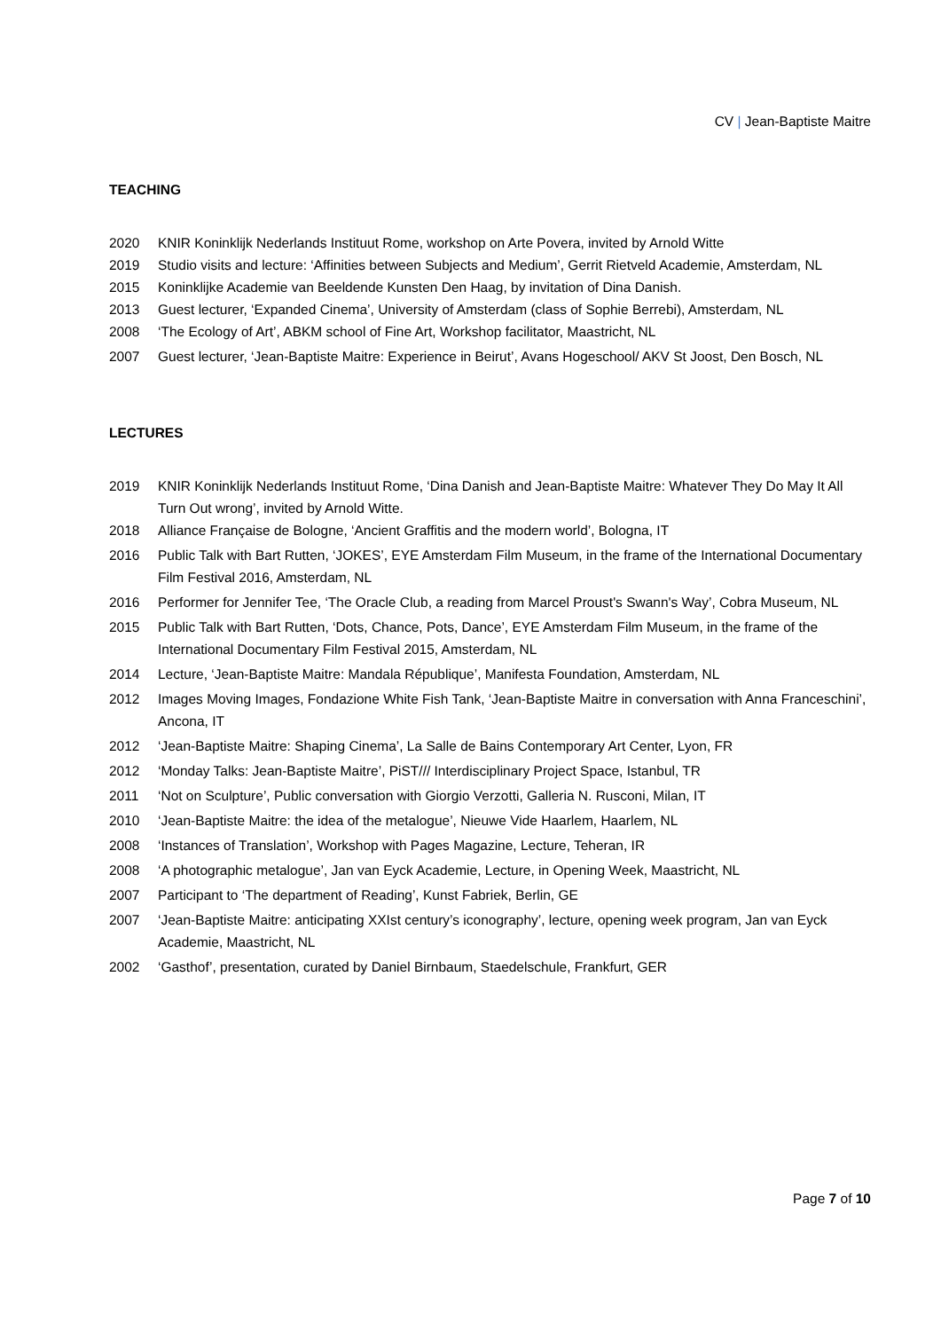CV | Jean-Baptiste Maitre
TEACHING
2020 KNIR Koninklijk Nederlands Instituut Rome, workshop on Arte Povera, invited by Arnold Witte
2019 Studio visits and lecture: ‘Affinities between Subjects and Medium’, Gerrit Rietveld Academie, Amsterdam, NL
2015 Koninklijke Academie van Beeldende Kunsten Den Haag, by invitation of Dina Danish.
2013 Guest lecturer, ‘Expanded Cinema’, University of Amsterdam (class of Sophie Berrebi), Amsterdam, NL
2008 ‘The Ecology of Art’, ABKM school of Fine Art, Workshop facilitator, Maastricht, NL
2007 Guest lecturer, ‘Jean-Baptiste Maitre: Experience in Beirut’, Avans Hogeschool/ AKV St Joost, Den Bosch, NL
LECTURES
2019 KNIR Koninklijk Nederlands Instituut Rome, ‘Dina Danish and Jean-Baptiste Maitre: Whatever They Do May It All Turn Out wrong’, invited by Arnold Witte.
2018 Alliance Française de Bologne, ‘Ancient Graffitis and the modern world’, Bologna, IT
2016 Public Talk with Bart Rutten, ‘JOKES’, EYE Amsterdam Film Museum, in the frame of the International Documentary Film Festival 2016, Amsterdam, NL
2016 Performer for Jennifer Tee, ‘The Oracle Club, a reading from Marcel Proust's Swann's Way’, Cobra Museum, NL
2015 Public Talk with Bart Rutten, ‘Dots, Chance, Pots, Dance’, EYE Amsterdam Film Museum, in the frame of the International Documentary Film Festival 2015, Amsterdam, NL
2014 Lecture, ‘Jean-Baptiste Maitre: Mandala République’, Manifesta Foundation, Amsterdam, NL
2012 Images Moving Images, Fondazione White Fish Tank, ‘Jean-Baptiste Maitre in conversation with Anna Franceschini’, Ancona, IT
2012 ‘Jean-Baptiste Maitre: Shaping Cinema’, La Salle de Bains Contemporary Art Center, Lyon, FR
2012 ‘Monday Talks: Jean-Baptiste Maitre’, PiST/// Interdisciplinary Project Space, Istanbul, TR
2011 ‘Not on Sculpture’, Public conversation with Giorgio Verzotti, Galleria N. Rusconi, Milan, IT
2010 ‘Jean-Baptiste Maitre: the idea of the metalogue’, Nieuwe Vide Haarlem, Haarlem, NL
2008 ‘Instances of Translation’, Workshop with Pages Magazine, Lecture, Teheran, IR
2008 ‘A photographic metalogue’, Jan van Eyck Academie, Lecture, in Opening Week, Maastricht, NL
2007 Participant to ‘The department of Reading’, Kunst Fabriek, Berlin, GE
2007 ‘Jean-Baptiste Maitre: anticipating XXIst century’s iconography’, lecture, opening week program, Jan van Eyck Academie, Maastricht, NL
2002 ‘Gasthof’, presentation, curated by Daniel Birnbaum, Staedelschule, Frankfurt, GER
Page 7 of 10